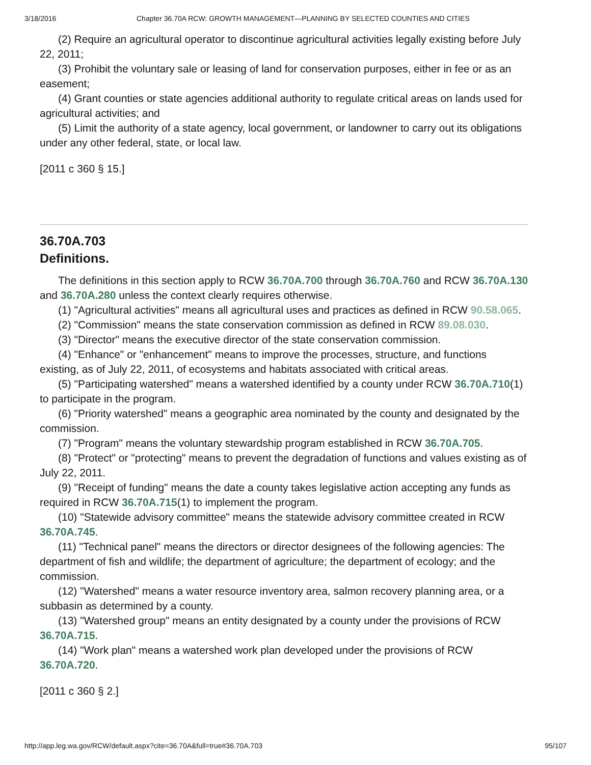3/18/2016 Chapter 36.70A RCW: GROWTH MANAGEMENT—PLANNING BY SELECTED COUNTIES AND CITIES
(2) Require an agricultural operator to discontinue agricultural activities legally existing before July 22, 2011;
(3) Prohibit the voluntary sale or leasing of land for conservation purposes, either in fee or as an easement;
(4) Grant counties or state agencies additional authority to regulate critical areas on lands used for agricultural activities; and
(5) Limit the authority of a state agency, local government, or landowner to carry out its obligations under any other federal, state, or local law.
[2011 c 360 § 15.]
36.70A.703
Definitions.
The definitions in this section apply to RCW 36.70A.700 through 36.70A.760 and RCW 36.70A.130 and 36.70A.280 unless the context clearly requires otherwise.
(1) "Agricultural activities" means all agricultural uses and practices as defined in RCW 90.58.065.
(2) "Commission" means the state conservation commission as defined in RCW 89.08.030.
(3) "Director" means the executive director of the state conservation commission.
(4) "Enhance" or "enhancement" means to improve the processes, structure, and functions existing, as of July 22, 2011, of ecosystems and habitats associated with critical areas.
(5) "Participating watershed" means a watershed identified by a county under RCW 36.70A.710(1) to participate in the program.
(6) "Priority watershed" means a geographic area nominated by the county and designated by the commission.
(7) "Program" means the voluntary stewardship program established in RCW 36.70A.705.
(8) "Protect" or "protecting" means to prevent the degradation of functions and values existing as of July 22, 2011.
(9) "Receipt of funding" means the date a county takes legislative action accepting any funds as required in RCW 36.70A.715(1) to implement the program.
(10) "Statewide advisory committee" means the statewide advisory committee created in RCW 36.70A.745.
(11) "Technical panel" means the directors or director designees of the following agencies: The department of fish and wildlife; the department of agriculture; the department of ecology; and the commission.
(12) "Watershed" means a water resource inventory area, salmon recovery planning area, or a subbasin as determined by a county.
(13) "Watershed group" means an entity designated by a county under the provisions of RCW 36.70A.715.
(14) "Work plan" means a watershed work plan developed under the provisions of RCW 36.70A.720.
[2011 c 360 § 2.]
http://app.leg.wa.gov/RCW/default.aspx?cite=36.70A&full=true#36.70A.703 95/107